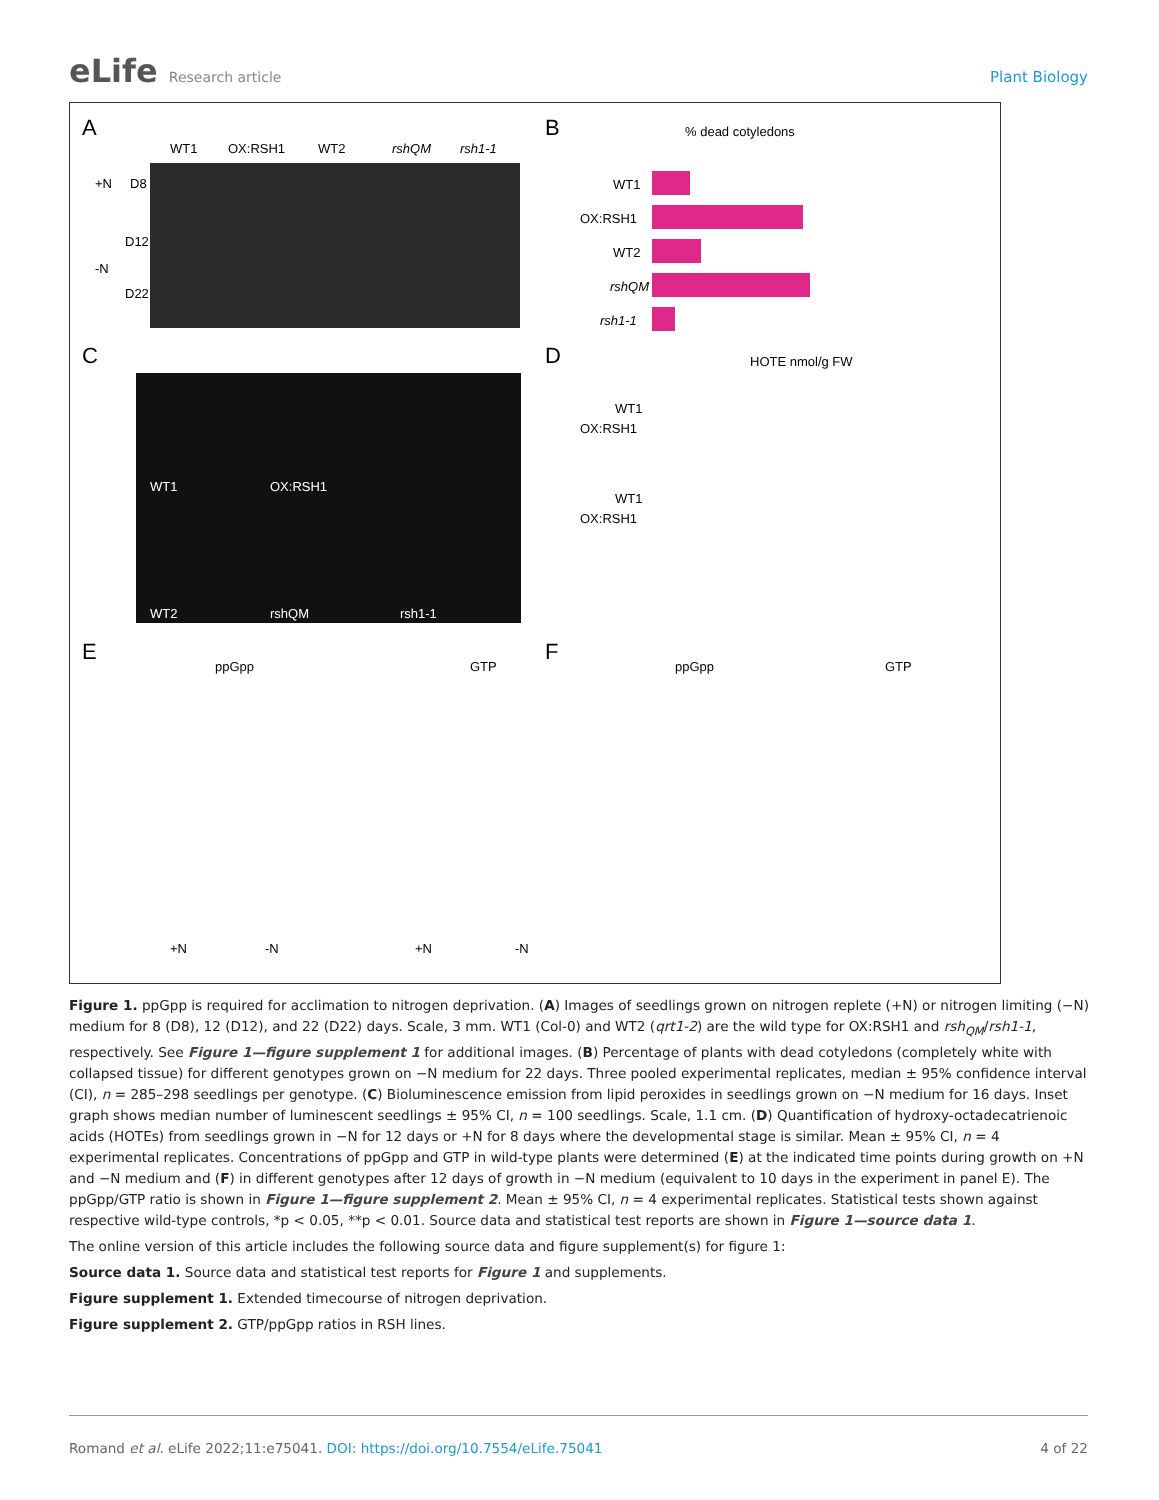eLife Research article Plant Biology
A
B
C
D
E
F
WT1
OX:RSH1
WT2
rshQM
rsh1-1
+N
D8
D12
-N
D22
% dead cotyledons
WT1
OX:RSH1
WT2
rshQM
rsh1-1
WT1
OX:RSH1
WT2
rshQM
rsh1-1
HOTE nmol/g FW
WT1
OX:RSH1
WT1
OX:RSH1
ppGpp
GTP
ppGpp
GTP
+N
-N
+N
-N
Figure 1. ppGpp is required for acclimation to nitrogen deprivation. (A) Images of seedlings grown on nitrogen replete (+N) or nitrogen limiting (−N) medium for 8 (D8), 12 (D12), and 22 (D22) days. Scale, 3 mm. WT1 (Col-0) and WT2 (qrt1-2) are the wild type for OX:RSH1 and rsh<sub>QM</sub>/rsh1-1, respectively. See Figure 1—figure supplement 1 for additional images. (B) Percentage of plants with dead cotyledons (completely white with collapsed tissue) for different genotypes grown on −N medium for 22 days. Three pooled experimental replicates, median ± 95% confidence interval (CI), n = 285–298 seedlings per genotype. (C) Bioluminescence emission from lipid peroxides in seedlings grown on −N medium for 16 days. Inset graph shows median number of luminescent seedlings ± 95% CI, n = 100 seedlings. Scale, 1.1 cm. (D) Quantification of hydroxy-octadecatrienoic acids (HOTEs) from seedlings grown in −N for 12 days or +N for 8 days where the developmental stage is similar. Mean ± 95% CI, n = 4 experimental replicates. Concentrations of ppGpp and GTP in wild-type plants were determined (E) at the indicated time points during growth on +N and −N medium and (F) in different genotypes after 12 days of growth in −N medium (equivalent to 10 days in the experiment in panel E). The ppGpp/GTP ratio is shown in Figure 1—figure supplement 2. Mean ± 95% CI, n = 4 experimental replicates. Statistical tests shown against respective wild-type controls, *p < 0.05, **p < 0.01. Source data and statistical test reports are shown in Figure 1—source data 1.
The online version of this article includes the following source data and figure supplement(s) for figure 1:
Source data 1. Source data and statistical test reports for Figure 1 and supplements.
Figure supplement 1. Extended timecourse of nitrogen deprivation.
Figure supplement 2. GTP/ppGpp ratios in RSH lines.
Romand et al. eLife 2022;11:e75041. DOI: https://doi.org/10.7554/eLife.75041
4 of 22